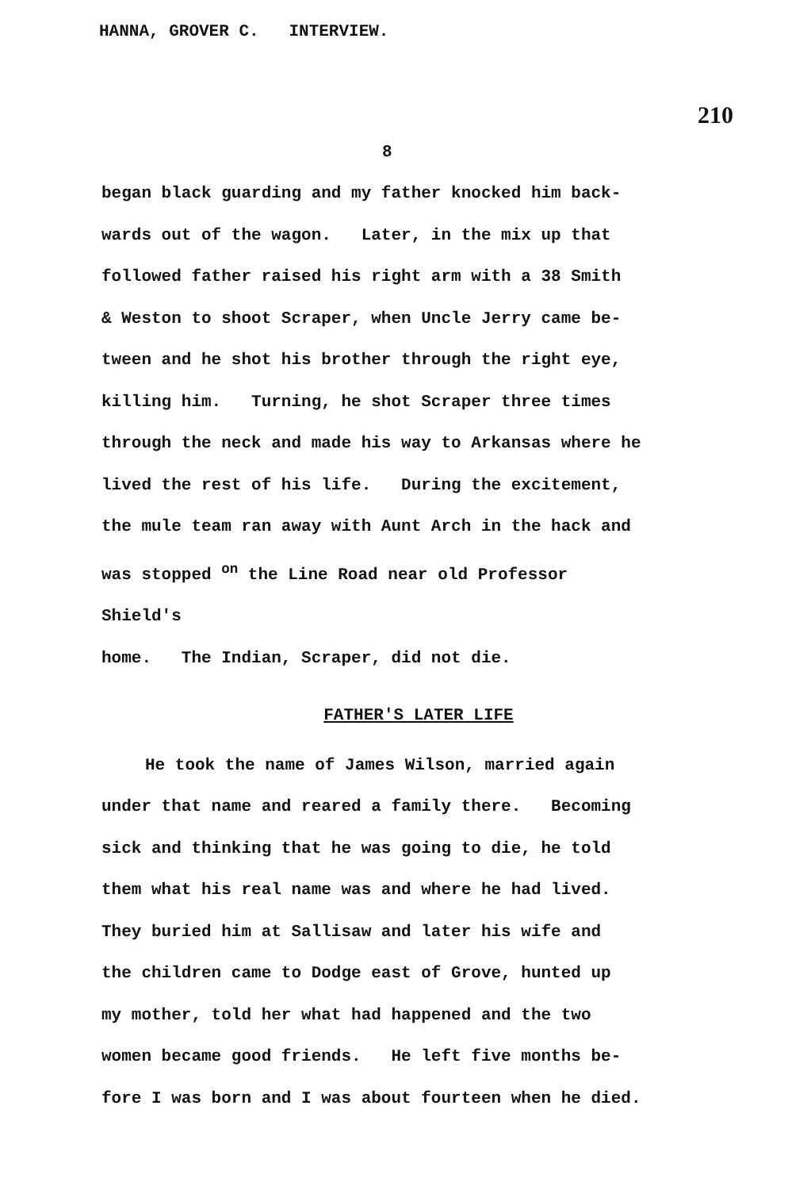HANNA, GROVER C. INTERVIEW.
210
8
began black guarding and my father knocked him back-
wards out of the wagon. Later, in the mix up that
followed father raised his right arm with a 38 Smith
& Weston to shoot Scraper, when Uncle Jerry came be-
tween and he shot his brother through the right eye,
killing him. Turning, he shot Scraper three times
through the neck and made his way to Arkansas where he
lived the rest of his life. During the excitement,
the mule team ran away with Aunt Arch in the hack and
was stopped <sup>on</sup> the Line Road near old Professor Shield's
home. The Indian, Scraper, did not die.
FATHER'S LATER LIFE
He took the name of James Wilson, married again
under that name and reared a family there. Becoming
sick and thinking that he was going to die, he told
them what his real name was and where he had lived.
They buried him at Sallisaw and later his wife and
the children came to Dodge east of Grove, hunted up
my mother, told her what had happened and the two
women became good friends. He left five months be-
fore I was born and I was about fourteen when he died.